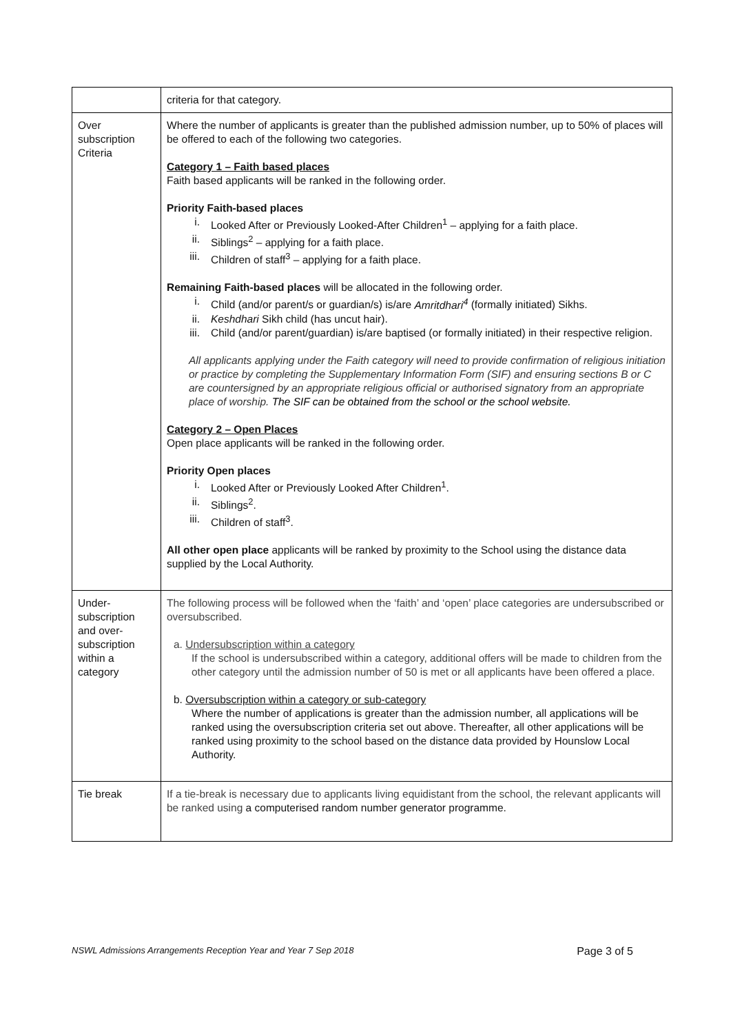| | criteria for that category. |
| Over subscription Criteria | Where the number of applicants is greater than the published admission number, up to 50% of places will be offered to each of the following two categories. Category 1 – Faith based places Faith based applicants will be ranked in the following order. Priority Faith-based places i. Looked After or Previously Looked-After Children<sup>1</sup> – applying for a faith place. ii. Siblings<sup>2</sup> – applying for a faith place. iii. Children of staff<sup>3</sup> – applying for a faith place. Remaining Faith-based places will be allocated in the following order. i. Child (and/or parent/s or guardian/s) is/are Amritdhari<sup>4</sup> (formally initiated) Sikhs. ii. Keshdhari Sikh child (has uncut hair). iii. Child (and/or parent/guardian) is/are baptised (or formally initiated) in their respective religion. All applicants applying under the Faith category will need to provide confirmation of religious initiation or practice by completing the Supplementary Information Form (SIF) and ensuring sections B or C are countersigned by an appropriate religious official or authorised signatory from an appropriate place of worship. The SIF can be obtained from the school or the school website. Category 2 – Open Places Open place applicants will be ranked in the following order. Priority Open places i. Looked After or Previously Looked After Children<sup>1</sup>. ii. Siblings<sup>2</sup>. iii. Children of staff<sup>3</sup>. All other open place applicants will be ranked by proximity to the School using the distance data supplied by the Local Authority. |
| Under-subscription and over-subscription within a category | The following process will be followed when the ‘faith’ and ‘open’ place categories are undersubscribed or oversubscribed. a. Undersubscription within a category If the school is undersubscribed within a category, additional offers will be made to children from the other category until the admission number of 50 is met or all applicants have been offered a place. b. Oversubscription within a category or sub-category Where the number of applications is greater than the admission number, all applications will be ranked using the oversubscription criteria set out above. Thereafter, all other applications will be ranked using proximity to the school based on the distance data provided by Hounslow Local Authority. |
| Tie break | If a tie-break is necessary due to applicants living equidistant from the school, the relevant applicants will be ranked using a computerised random number generator programme. |
NSWL Admissions Arrangements Reception Year and Year 7 Sep 2018 Page 3 of 5